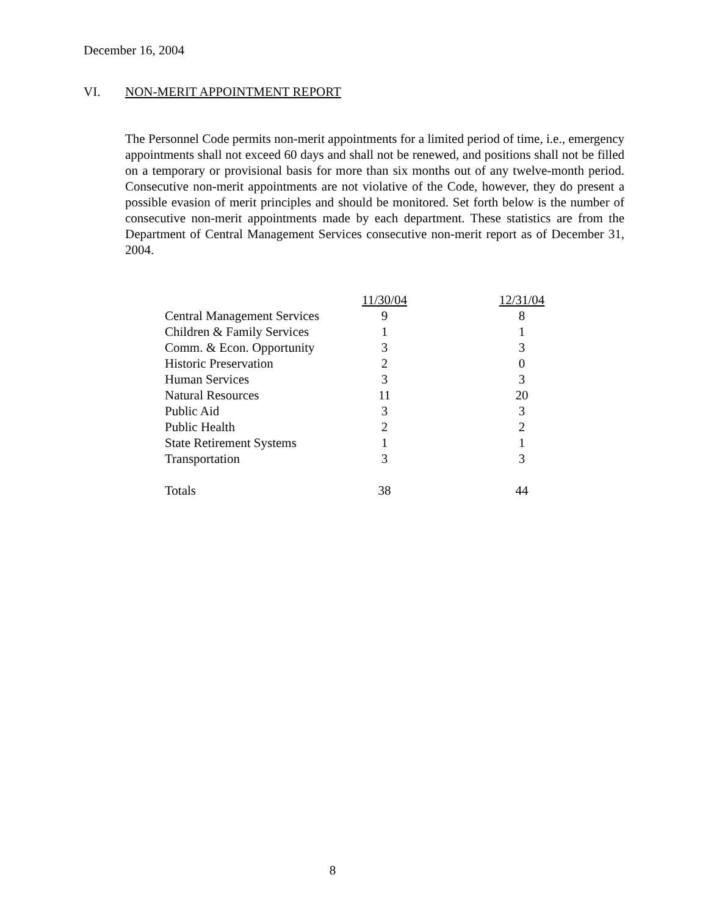December 16, 2004
VI. NON-MERIT APPOINTMENT REPORT
The Personnel Code permits non-merit appointments for a limited period of time, i.e., emergency appointments shall not exceed 60 days and shall not be renewed, and positions shall not be filled on a temporary or provisional basis for more than six months out of any twelve-month period. Consecutive non-merit appointments are not violative of the Code, however, they do present a possible evasion of merit principles and should be monitored. Set forth below is the number of consecutive non-merit appointments made by each department. These statistics are from the Department of Central Management Services consecutive non-merit report as of December 31, 2004.
| | 11/30/04 | 12/31/04 |
| --- | --- | --- |
| Central Management Services | 9 | 8 |
| Children & Family Services | 1 | 1 |
| Comm. & Econ. Opportunity | 3 | 3 |
| Historic Preservation | 2 | 0 |
| Human Services | 3 | 3 |
| Natural Resources | 11 | 20 |
| Public Aid | 3 | 3 |
| Public Health | 2 | 2 |
| State Retirement Systems | 1 | 1 |
| Transportation | 3 | 3 |
| Totals | 38 | 44 |
8